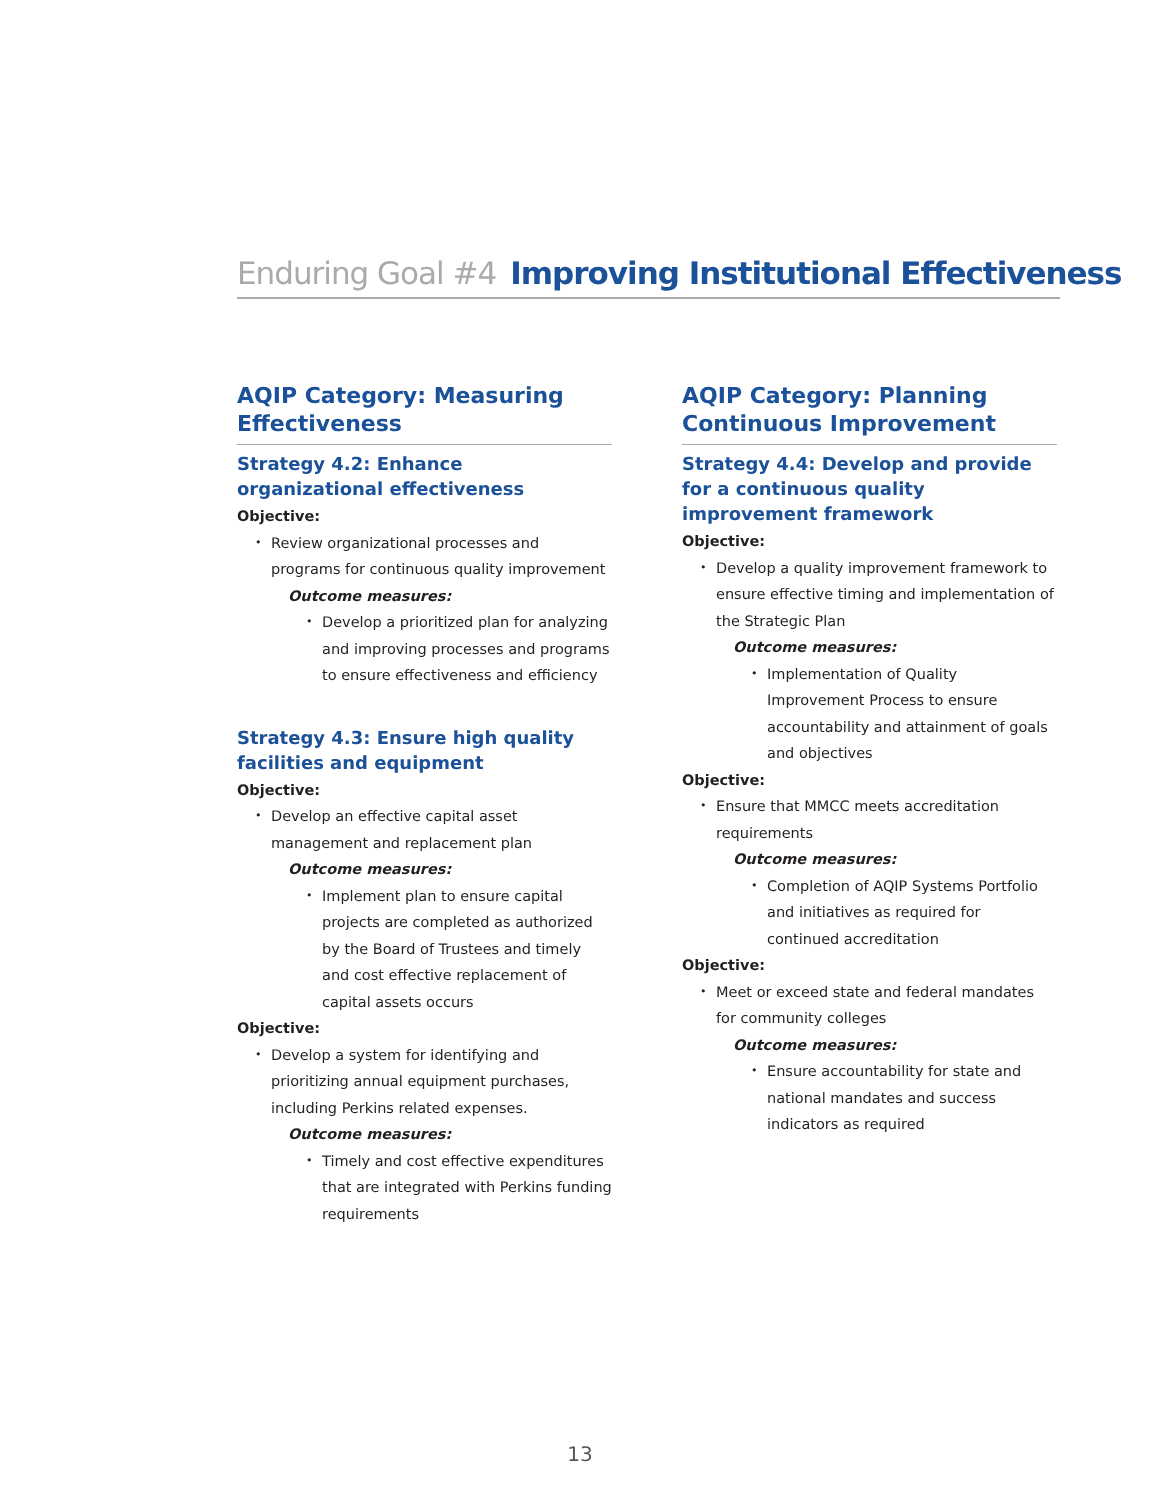Enduring Goal #4 Improving Institutional Effectiveness
AQIP Category: Measuring Effectiveness
Strategy 4.2: Enhance organizational effectiveness
Objective:
Review organizational processes and programs for continuous quality improvement
Outcome measures:
Develop a prioritized plan for analyzing and improving processes and programs to ensure effectiveness and efficiency
Strategy 4.3: Ensure high quality facilities and equipment
Objective:
Develop an effective capital asset management and replacement plan
Outcome measures:
Implement plan to ensure capital projects are completed as authorized by the Board of Trustees and timely and cost effective replacement of capital assets occurs
Objective:
Develop a system for identifying and prioritizing annual equipment purchases, including Perkins related expenses.
Outcome measures:
Timely and cost effective expenditures that are integrated with Perkins funding requirements
AQIP Category: Planning Continuous Improvement
Strategy 4.4: Develop and provide for a continuous quality improvement framework
Objective:
Develop a quality improvement framework to ensure effective timing and implementation of the Strategic Plan
Outcome measures:
Implementation of Quality Improvement Process to ensure accountability and attainment of goals and objectives
Objective:
Ensure that MMCC meets accreditation requirements
Outcome measures:
Completion of AQIP Systems Portfolio and initiatives as required for continued accreditation
Objective:
Meet or exceed state and federal mandates for community colleges
Outcome measures:
Ensure accountability for state and national mandates and success indicators as required
13